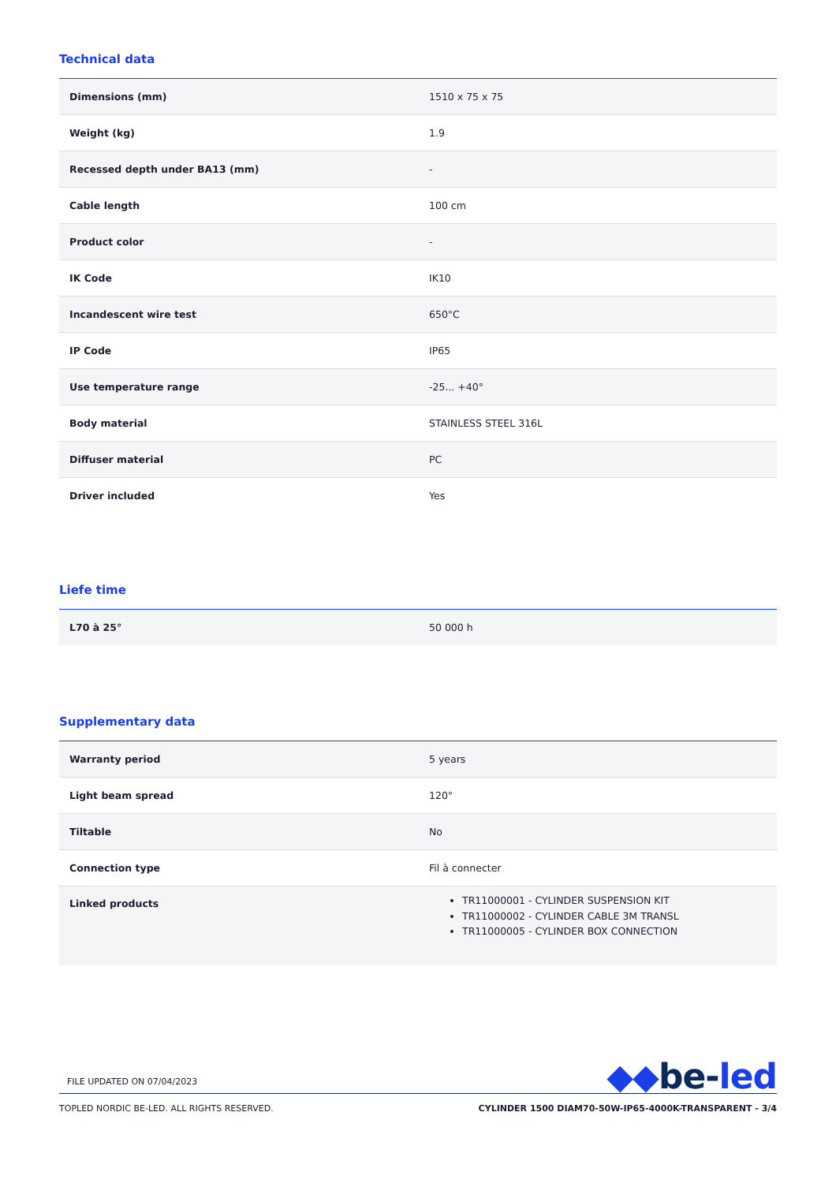Technical data
| Dimensions (mm) | 1510 x 75 x 75 |
| Weight (kg) | 1.9 |
| Recessed depth under BA13 (mm) | - |
| Cable length | 100 cm |
| Product color | - |
| IK Code | IK10 |
| Incandescent wire test | 650°C |
| IP Code | IP65 |
| Use temperature range | -25... +40° |
| Body material | STAINLESS STEEL 316L |
| Diffuser material | PC |
| Driver included | Yes |
Liefe time
| L70 à 25° | 50 000 h |
Supplementary data
| Warranty period | 5 years |
| Light beam spread | 120° |
| Tiltable | No |
| Connection type | Fil à connecter |
| Linked products | TR11000001 - CYLINDER SUSPENSION KIT TR11000002 - CYLINDER CABLE 3M TRANSL TR11000005 - CYLINDER BOX CONNECTION |
◆◆be-led
FILE UPDATED ON 07/04/2023
TOPLED NORDIC BE-LED. ALL RIGHTS RESERVED. CYLINDER 1500 DIAM70-50W-IP65-4000K-TRANSPARENT - 3/4